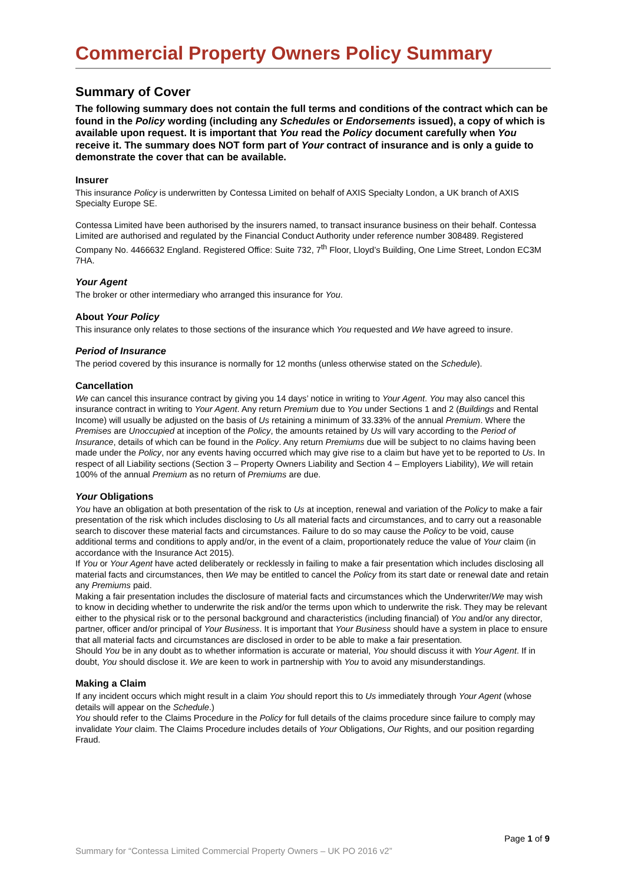Commercial Property Owners Policy Summary
Summary of Cover
The following summary does not contain the full terms and conditions of the contract which can be found in the Policy wording (including any Schedules or Endorsements issued), a copy of which is available upon request. It is important that You read the Policy document carefully when You receive it. The summary does NOT form part of Your contract of insurance and is only a guide to demonstrate the cover that can be available.
Insurer
This insurance Policy is underwritten by Contessa Limited on behalf of AXIS Specialty London, a UK branch of AXIS Specialty Europe SE.
Contessa Limited have been authorised by the insurers named, to transact insurance business on their behalf. Contessa Limited are authorised and regulated by the Financial Conduct Authority under reference number 308489. Registered Company No. 4466632 England. Registered Office: Suite 732, 7<sup>th</sup> Floor, Lloyd’s Building, One Lime Street, London EC3M 7HA.
Your Agent
The broker or other intermediary who arranged this insurance for You.
About Your Policy
This insurance only relates to those sections of the insurance which You requested and We have agreed to insure.
Period of Insurance
The period covered by this insurance is normally for 12 months (unless otherwise stated on the Schedule).
Cancellation
We can cancel this insurance contract by giving you 14 days’ notice in writing to Your Agent. You may also cancel this insurance contract in writing to Your Agent. Any return Premium due to You under Sections 1 and 2 (Buildings and Rental Income) will usually be adjusted on the basis of Us retaining a minimum of 33.33% of the annual Premium. Where the Premises are Unoccupied at inception of the Policy, the amounts retained by Us will vary according to the Period of Insurance, details of which can be found in the Policy. Any return Premiums due will be subject to no claims having been made under the Policy, nor any events having occurred which may give rise to a claim but have yet to be reported to Us. In respect of all Liability sections (Section 3 – Property Owners Liability and Section 4 – Employers Liability), We will retain 100% of the annual Premium as no return of Premiums are due.
Your Obligations
You have an obligation at both presentation of the risk to Us at inception, renewal and variation of the Policy to make a fair presentation of the risk which includes disclosing to Us all material facts and circumstances, and to carry out a reasonable search to discover these material facts and circumstances. Failure to do so may cause the Policy to be void, cause additional terms and conditions to apply and/or, in the event of a claim, proportionately reduce the value of Your claim (in accordance with the Insurance Act 2015).
If You or Your Agent have acted deliberately or recklessly in failing to make a fair presentation which includes disclosing all material facts and circumstances, then We may be entitled to cancel the Policy from its start date or renewal date and retain any Premiums paid.
Making a fair presentation includes the disclosure of material facts and circumstances which the Underwriter/We may wish to know in deciding whether to underwrite the risk and/or the terms upon which to underwrite the risk. They may be relevant either to the physical risk or to the personal background and characteristics (including financial) of You and/or any director, partner, officer and/or principal of Your Business. It is important that Your Business should have a system in place to ensure that all material facts and circumstances are disclosed in order to be able to make a fair presentation.
Should You be in any doubt as to whether information is accurate or material, You should discuss it with Your Agent. If in doubt, You should disclose it. We are keen to work in partnership with You to avoid any misunderstandings.
Making a Claim
If any incident occurs which might result in a claim You should report this to Us immediately through Your Agent (whose details will appear on the Schedule.)
You should refer to the Claims Procedure in the Policy for full details of the claims procedure since failure to comply may invalidate Your claim. The Claims Procedure includes details of Your Obligations, Our Rights, and our position regarding Fraud.
Page 1 of 9
Summary for “Contessa Limited Commercial Property Owners – UK PO 2016 v2”